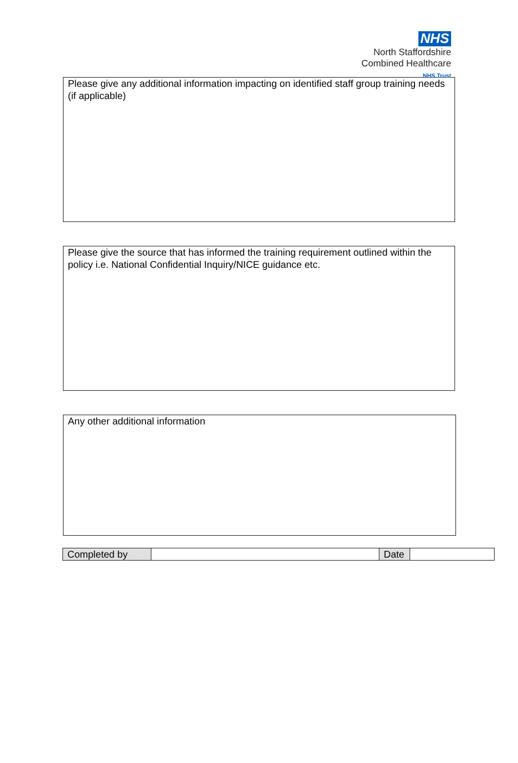NHS
North Staffordshire
Combined Healthcare
NHS Trust
Please give any additional information impacting on identified staff group training needs (if applicable)
Please give the source that has informed the training requirement outlined within the policy i.e. National Confidential Inquiry/NICE guidance etc.
Any other additional information
| Completed by | | Date | |